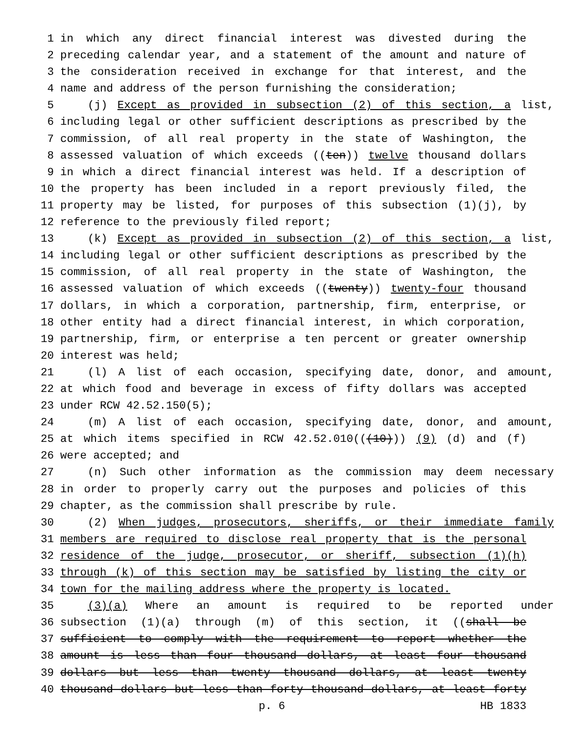1 in which any direct financial interest was divested during the
2 preceding calendar year, and a statement of the amount and nature of
3 the consideration received in exchange for that interest, and the
4 name and address of the person furnishing the consideration;
5 (j) Except as provided in subsection (2) of this section, a list,
6 including legal or other sufficient descriptions as prescribed by the
7 commission, of all real property in the state of Washington, the
8 assessed valuation of which exceeds ((ten)) twelve thousand dollars
9 in which a direct financial interest was held. If a description of
10 the property has been included in a report previously filed, the
11 property may be listed, for purposes of this subsection (1)(j), by
12 reference to the previously filed report;
13 (k) Except as provided in subsection (2) of this section, a list,
14 including legal or other sufficient descriptions as prescribed by the
15 commission, of all real property in the state of Washington, the
16 assessed valuation of which exceeds ((twenty)) twenty-four thousand
17 dollars, in which a corporation, partnership, firm, enterprise, or
18 other entity had a direct financial interest, in which corporation,
19 partnership, firm, or enterprise a ten percent or greater ownership
20 interest was held;
21 (l) A list of each occasion, specifying date, donor, and amount,
22 at which food and beverage in excess of fifty dollars was accepted
23 under RCW 42.52.150(5);
24 (m) A list of each occasion, specifying date, donor, and amount,
25 at which items specified in RCW 42.52.010(((10))) (9) (d) and (f)
26 were accepted; and
27 (n) Such other information as the commission may deem necessary
28 in order to properly carry out the purposes and policies of this
29 chapter, as the commission shall prescribe by rule.
30 (2) When judges, prosecutors, sheriffs, or their immediate family
31 members are required to disclose real property that is the personal
32 residence of the judge, prosecutor, or sheriff, subsection (1)(h)
33 through (k) of this section may be satisfied by listing the city or
34 town for the mailing address where the property is located.
35 (3)(a) Where an amount is required to be reported under
36 subsection (1)(a) through (m) of this section, it ((shall be
37 sufficient to comply with the requirement to report whether the
38 amount is less than four thousand dollars, at least four thousand
39 dollars but less than twenty thousand dollars, at least twenty
40 thousand dollars but less than forty thousand dollars, at least forty
p. 6 HB 1833